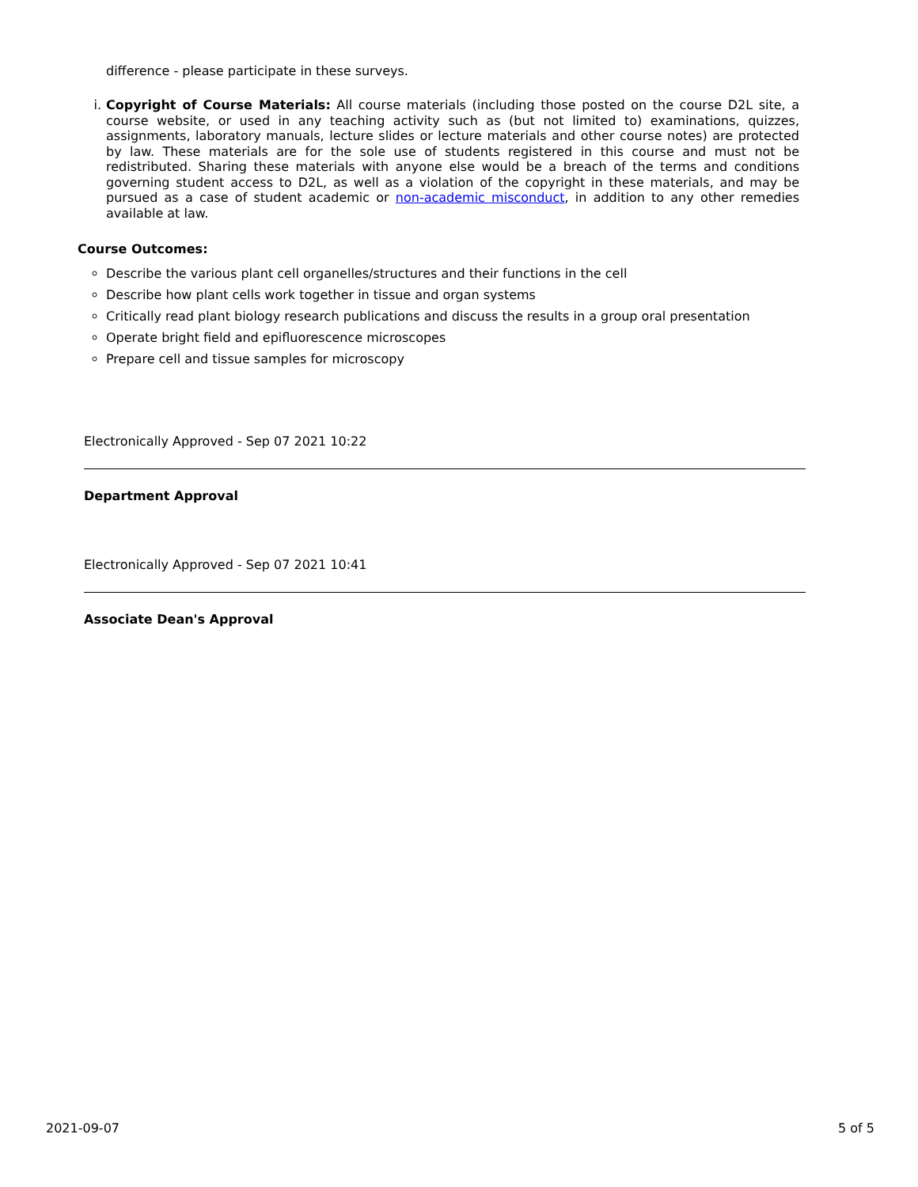difference - please participate in these surveys.
i.
Copyright of Course Materials: All course materials (including those posted on the course D2L site, a course website, or used in any teaching activity such as (but not limited to) examinations, quizzes, assignments, laboratory manuals, lecture slides or lecture materials and other course notes) are protected by law. These materials are for the sole use of students registered in this course and must not be redistributed. Sharing these materials with anyone else would be a breach of the terms and conditions governing student access to D2L, as well as a violation of the copyright in these materials, and may be pursued as a case of student academic or non-academic misconduct, in addition to any other remedies available at law.
Course Outcomes:
Describe the various plant cell organelles/structures and their functions in the cell
Describe how plant cells work together in tissue and organ systems
Critically read plant biology research publications and discuss the results in a group oral presentation
Operate bright field and epifluorescence microscopes
Prepare cell and tissue samples for microscopy
Electronically Approved - Sep 07 2021 10:22
Department Approval
Electronically Approved - Sep 07 2021 10:41
Associate Dean's Approval
2021-09-07 5 of 5